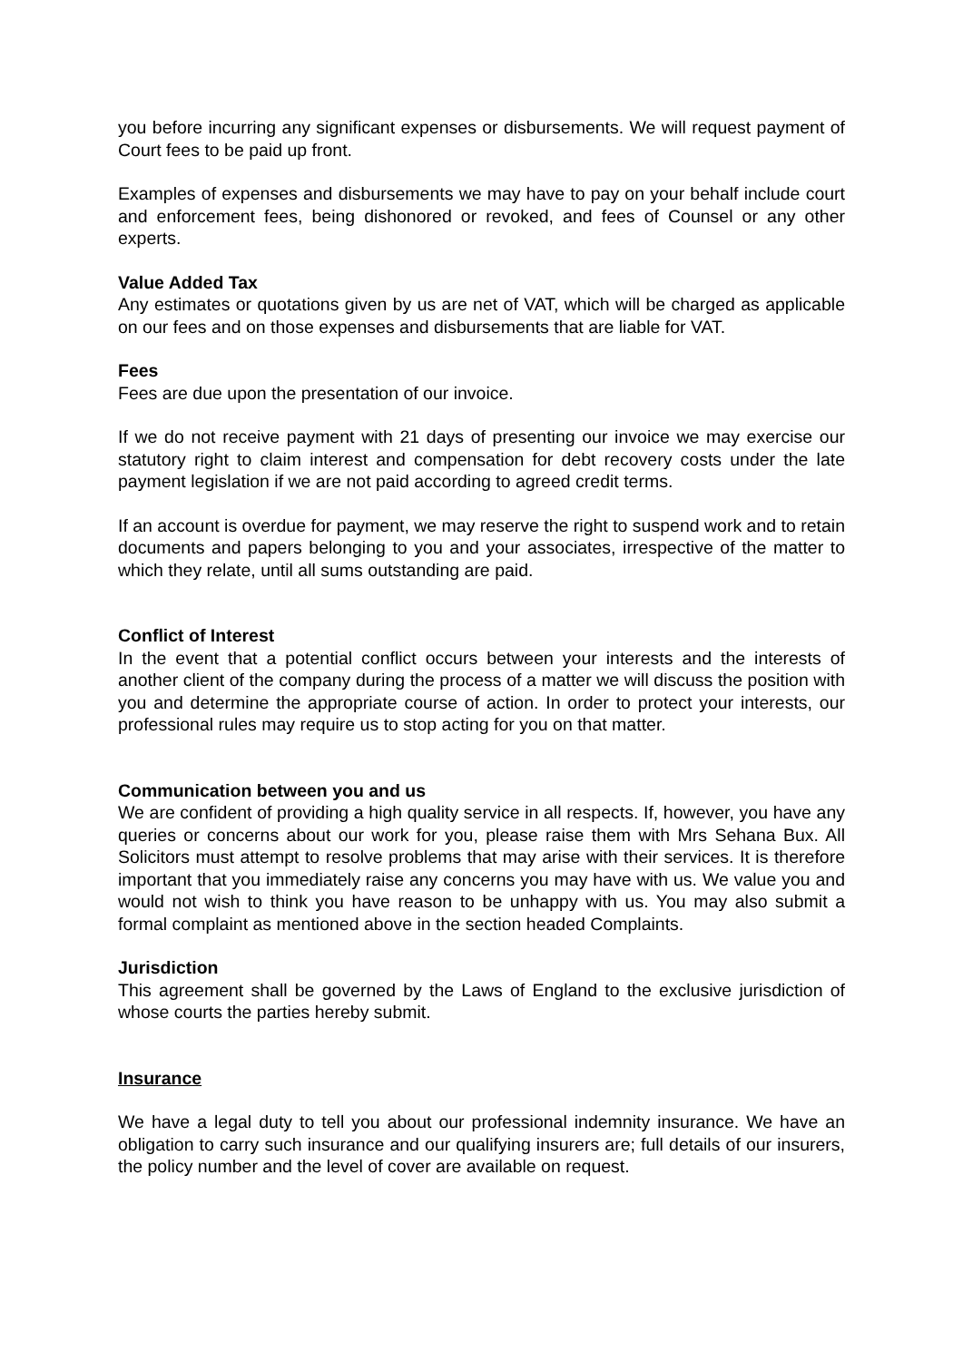you before incurring any significant expenses or disbursements. We will request payment of Court fees to be paid up front.
Examples of expenses and disbursements we may have to pay on your behalf include court and enforcement fees, being dishonored or revoked, and fees of Counsel or any other experts.
Value Added Tax
Any estimates or quotations given by us are net of VAT, which will be charged as applicable on our fees and on those expenses and disbursements that are liable for VAT.
Fees
Fees are due upon the presentation of our invoice.
If we do not receive payment with 21 days of presenting our invoice we may exercise our statutory right to claim interest and compensation for debt recovery costs under the late payment legislation if we are not paid according to agreed credit terms.
If an account is overdue for payment, we may reserve the right to suspend work and to retain documents and papers belonging to you and your associates, irrespective of the matter to which they relate, until all sums outstanding are paid.
Conflict of Interest
In the event that a potential conflict occurs between your interests and the interests of another client of the company during the process of a matter we will discuss the position with you and determine the appropriate course of action. In order to protect your interests, our professional rules may require us to stop acting for you on that matter.
Communication between you and us
We are confident of providing a high quality service in all respects. If, however, you have any queries or concerns about our work for you, please raise them with Mrs Sehana Bux. All Solicitors must attempt to resolve problems that may arise with their services. It is therefore important that you immediately raise any concerns you may have with us. We value you and would not wish to think you have reason to be unhappy with us. You may also submit a formal complaint as mentioned above in the section headed Complaints.
Jurisdiction
This agreement shall be governed by the Laws of England to the exclusive jurisdiction of whose courts the parties hereby submit.
Insurance
We have a legal duty to tell you about our professional indemnity insurance. We have an obligation to carry such insurance and our qualifying insurers are; full details of our insurers, the policy number and the level of cover are available on request.